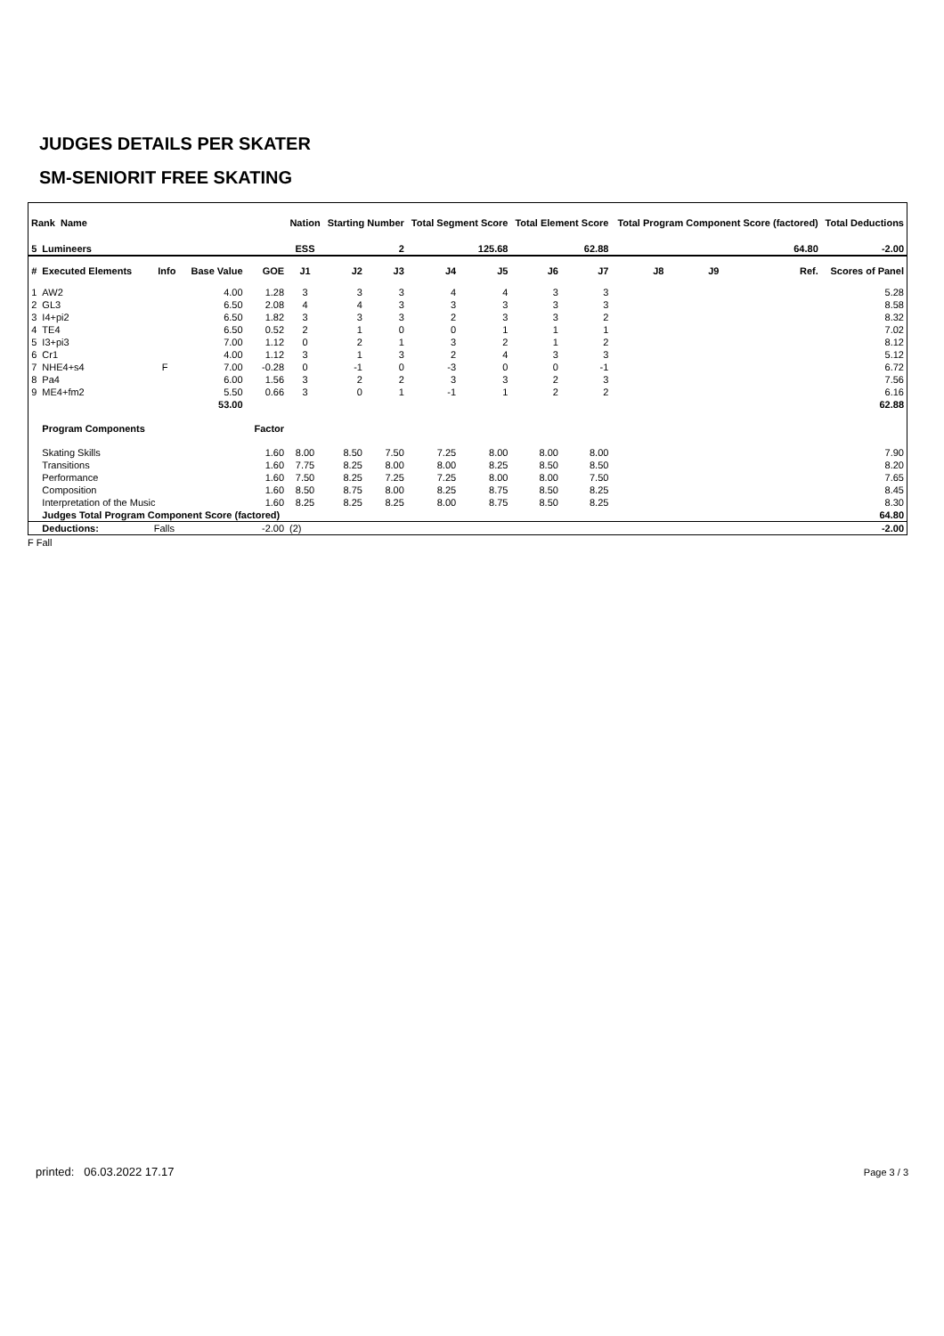JUDGES DETAILS PER SKATER
SM-SENIORIT FREE SKATING
| Rank Name | | | | | Nation | Starting Number | | Total Segment Score | | Total Element Score | | Total Program Component Score (factored) | | | | Total Deductions | |
| --- | --- | --- | --- | --- | --- | --- | --- | --- | --- | --- | --- | --- | --- | --- | --- | --- | --- |
| 5 | Lumineers | | | | ESS | 2 | | 125.68 | | 62.88 | | 64.80 | | | | -2.00 | |
| # | Executed Elements | Info | Base Value | GOE | J1 | J2 | J3 | J4 | J5 | J6 | J7 | J8 | J9 | | Ref. | Scores of Panel | |
| 1 | AW2 | | 4.00 | 1.28 | 3 | 3 | 3 | 4 | 4 | 3 | 3 | | | | | 5.28 | |
| 2 | GL3 | | 6.50 | 2.08 | 4 | 4 | 3 | 3 | 3 | 3 | 3 | | | | | 8.58 | |
| 3 | I4+pi2 | | 6.50 | 1.82 | 3 | 3 | 3 | 2 | 3 | 3 | 2 | | | | | 8.32 | |
| 4 | TE4 | | 6.50 | 0.52 | 2 | 1 | 0 | 0 | 1 | 1 | 1 | | | | | 7.02 | |
| 5 | I3+pi3 | | 7.00 | 1.12 | 0 | 2 | 1 | 3 | 2 | 1 | 2 | | | | | 8.12 | |
| 6 | Cr1 | | 4.00 | 1.12 | 3 | 1 | 3 | 2 | 4 | 3 | 3 | | | | | 5.12 | |
| 7 | NHE4+s4 | F | 7.00 | -0.28 | 0 | -1 | 0 | -3 | 0 | 0 | -1 | | | | | 6.72 | |
| 8 | Pa4 | | 6.00 | 1.56 | 3 | 2 | 2 | 3 | 3 | 2 | 3 | | | | | 7.56 | |
| 9 | ME4+fm2 | | 5.50 | 0.66 | 3 | 0 | 1 | -1 | 1 | 2 | 2 | | | | | 6.16 | |
| | | | 53.00 | | | | | | | | | | | | | | 62.88 |
| | Program Components | | | Factor | | | | | | | | | | | | | |
| | Skating Skills | | | 1.60 | 8.00 | 8.50 | 7.50 | 7.25 | 8.00 | 8.00 | 8.00 | | | | | | 7.90 |
| | Transitions | | | 1.60 | 7.75 | 8.25 | 8.00 | 8.00 | 8.25 | 8.50 | 8.50 | | | | | | 8.20 |
| | Performance | | | 1.60 | 7.50 | 8.25 | 7.25 | 7.25 | 8.00 | 8.00 | 7.50 | | | | | | 7.65 |
| | Composition | | | 1.60 | 8.50 | 8.75 | 8.00 | 8.25 | 8.75 | 8.50 | 8.25 | | | | | | 8.45 |
| | Interpretation of the Music | | | 1.60 | 8.25 | 8.25 | 8.25 | 8.00 | 8.75 | 8.50 | 8.25 | | | | | | 8.30 |
| | Judges Total Program Component Score (factored) | | | | | | | | | | | | | | | | 64.80 |
| | Deductions: | Falls | | -2.00 | (2) | | | | | | | | | | | | -2.00 |
F Fall
printed: 06.03.2022 17.17 Page 3 / 3